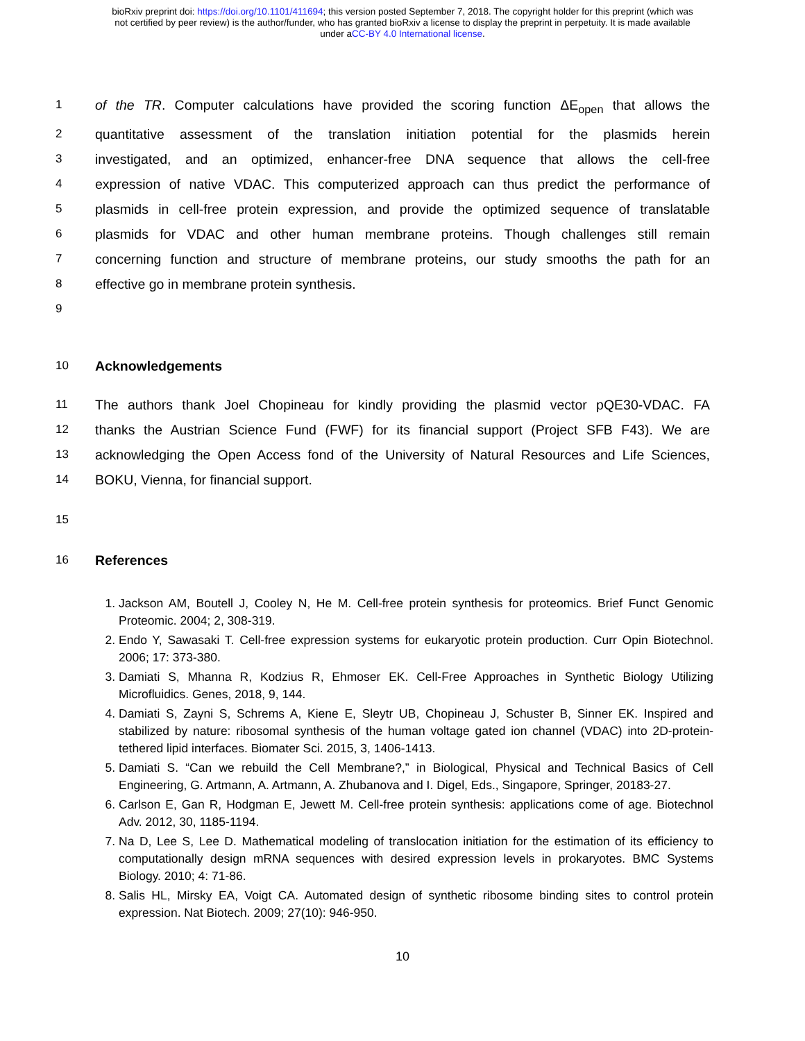bioRxiv preprint doi: https://doi.org/10.1101/411694; this version posted September 7, 2018. The copyright holder for this preprint (which was
not certified by peer review) is the author/funder, who has granted bioRxiv a license to display the preprint in perpetuity. It is made available
under aCC-BY 4.0 International license.
1 of the TR. Computer calculations have provided the scoring function ΔE<sub>open</sub> that allows the
2 quantitative assessment of the translation initiation potential for the plasmids herein
3 investigated, and an optimized, enhancer-free DNA sequence that allows the cell-free
4 expression of native VDAC. This computerized approach can thus predict the performance of
5 plasmids in cell-free protein expression, and provide the optimized sequence of translatable
6 plasmids for VDAC and other human membrane proteins. Though challenges still remain
7 concerning function and structure of membrane proteins, our study smooths the path for an
8 effective go in membrane protein synthesis.
9
10 Acknowledgements
11 The authors thank Joel Chopineau for kindly providing the plasmid vector pQE30-VDAC. FA
12 thanks the Austrian Science Fund (FWF) for its financial support (Project SFB F43). We are
13 acknowledging the Open Access fond of the University of Natural Resources and Life Sciences,
14 BOKU, Vienna, for financial support.
15
16 References
1. Jackson AM, Boutell J, Cooley N, He M. Cell-free protein synthesis for proteomics. Brief Funct Genomic Proteomic. 2004; 2, 308-319.
2. Endo Y, Sawasaki T. Cell-free expression systems for eukaryotic protein production. Curr Opin Biotechnol. 2006; 17: 373-380.
3. Damiati S, Mhanna R, Kodzius R, Ehmoser EK. Cell-Free Approaches in Synthetic Biology Utilizing Microfluidics. Genes, 2018, 9, 144.
4. Damiati S, Zayni S, Schrems A, Kiene E, Sleytr UB, Chopineau J, Schuster B, Sinner EK. Inspired and stabilized by nature: ribosomal synthesis of the human voltage gated ion channel (VDAC) into 2D-protein-tethered lipid interfaces. Biomater Sci. 2015, 3, 1406-1413.
5. Damiati S. “Can we rebuild the Cell Membrane?,” in Biological, Physical and Technical Basics of Cell Engineering, G. Artmann, A. Artmann, A. Zhubanova and I. Digel, Eds., Singapore, Springer, 20183-27.
6. Carlson E, Gan R, Hodgman E, Jewett M. Cell-free protein synthesis: applications come of age. Biotechnol Adv. 2012, 30, 1185-1194.
7. Na D, Lee S, Lee D. Mathematical modeling of translocation initiation for the estimation of its efficiency to computationally design mRNA sequences with desired expression levels in prokaryotes. BMC Systems Biology. 2010; 4: 71-86.
8. Salis HL, Mirsky EA, Voigt CA. Automated design of synthetic ribosome binding sites to control protein expression. Nat Biotech. 2009; 27(10): 946-950.
10